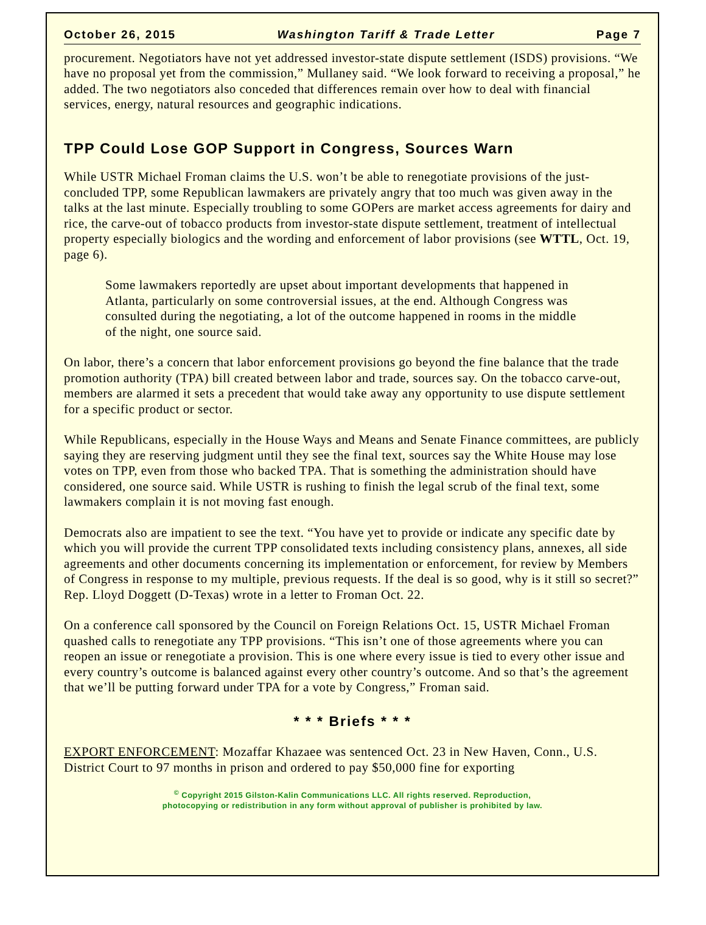October 26, 2015 Washington Tariff & Trade Letter Page 7
procurement. Negotiators have not yet addressed investor-state dispute settlement (ISDS) provisions. “We have no proposal yet from the commission,” Mullaney said. “We look forward to receiving a proposal,” he added. The two negotiators also conceded that differences remain over how to deal with financial services, energy, natural resources and geographic indications.
TPP Could Lose GOP Support in Congress, Sources Warn
While USTR Michael Froman claims the U.S. won’t be able to renegotiate provisions of the just-concluded TPP, some Republican lawmakers are privately angry that too much was given away in the talks at the last minute. Especially troubling to some GOPers are market access agreements for dairy and rice, the carve-out of tobacco products from investor-state dispute settlement, treatment of intellectual property especially biologics and the wording and enforcement of labor provisions (see WTTL, Oct. 19, page 6).
Some lawmakers reportedly are upset about important developments that happened in Atlanta, particularly on some controversial issues, at the end. Although Congress was consulted during the negotiating, a lot of the outcome happened in rooms in the middle of the night, one source said.
On labor, there’s a concern that labor enforcement provisions go beyond the fine balance that the trade promotion authority (TPA) bill created between labor and trade, sources say. On the tobacco carve-out, members are alarmed it sets a precedent that would take away any opportunity to use dispute settlement for a specific product or sector.
While Republicans, especially in the House Ways and Means and Senate Finance committees, are publicly saying they are reserving judgment until they see the final text, sources say the White House may lose votes on TPP, even from those who backed TPA. That is something the administration should have considered, one source said. While USTR is rushing to finish the legal scrub of the final text, some lawmakers complain it is not moving fast enough.
Democrats also are impatient to see the text. “You have yet to provide or indicate any specific date by which you will provide the current TPP consolidated texts including consistency plans, annexes, all side agreements and other documents concerning its implementation or enforcement, for review by Members of Congress in response to my multiple, previous requests. If the deal is so good, why is it still so secret?” Rep. Lloyd Doggett (D-Texas) wrote in a letter to Froman Oct. 22.
On a conference call sponsored by the Council on Foreign Relations Oct. 15, USTR Michael Froman quashed calls to renegotiate any TPP provisions. “This isn’t one of those agreements where you can reopen an issue or renegotiate a provision. This is one where every issue is tied to every other issue and every country’s outcome is balanced against every other country’s outcome. And so that’s the agreement that we’ll be putting forward under TPA for a vote by Congress,” Froman said.
* * * Briefs * * *
EXPORT ENFORCEMENT: Mozaffar Khazaee was sentenced Oct. 23 in New Haven, Conn., U.S. District Court to 97 months in prison and ordered to pay $50,000 fine for exporting
<sup>©</sup> Copyright 2015 Gilston-Kalin Communications LLC. All rights reserved. Reproduction,
photocopying or redistribution in any form without approval of publisher is prohibited by law.